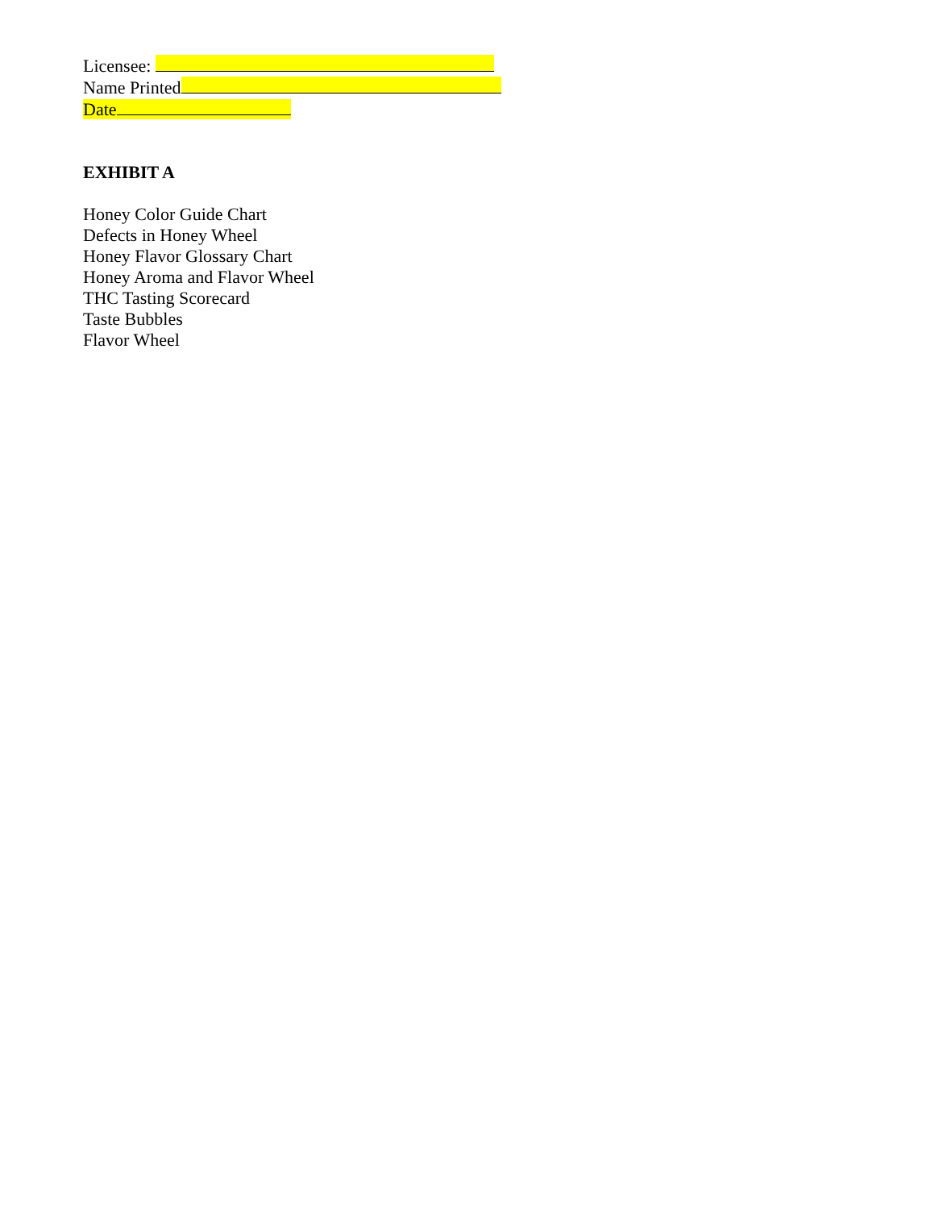Licensee:
Name Printed
Date
EXHIBIT A
Honey Color Guide Chart
Defects in Honey Wheel
Honey Flavor Glossary Chart
Honey Aroma and Flavor Wheel
THC Tasting Scorecard
Taste Bubbles
Flavor Wheel